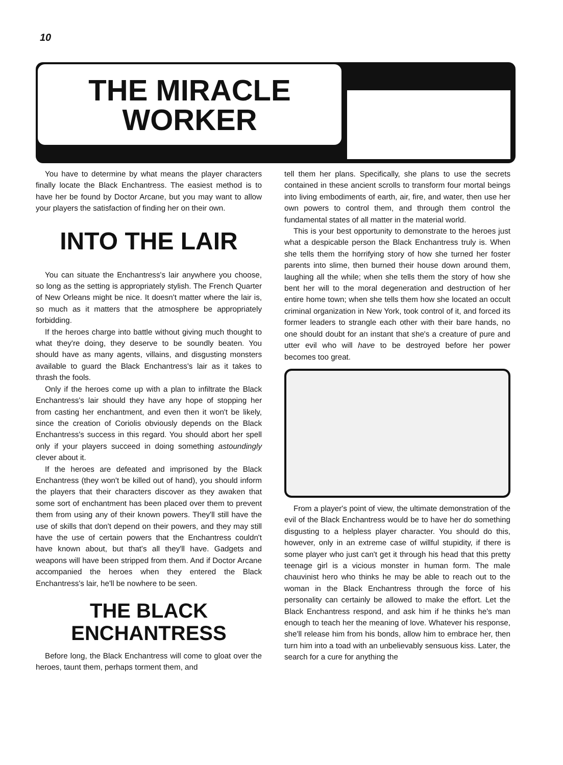10
THE MIRACLE
WORKER
You have to determine by what means the player characters finally locate the Black Enchantress. The easiest method is to have her be found by Doctor Arcane, but you may want to allow your players the satisfaction of finding her on their own.
INTO THE LAIR
You can situate the Enchantress's lair anywhere you choose, so long as the setting is appropriately stylish. The French Quarter of New Orleans might be nice. It doesn't matter where the lair is, so much as it matters that the atmosphere be appropriately forbidding.
If the heroes charge into battle without giving much thought to what they're doing, they deserve to be soundly beaten. You should have as many agents, villains, and disgusting monsters available to guard the Black Enchantress's lair as it takes to thrash the fools.
Only if the heroes come up with a plan to infiltrate the Black Enchantress's lair should they have any hope of stopping her from casting her enchantment, and even then it won't be likely, since the creation of Coriolis obviously depends on the Black Enchantress's success in this regard. You should abort her spell only if your players succeed in doing something astoundingly clever about it.
If the heroes are defeated and imprisoned by the Black Enchantress (they won't be killed out of hand), you should inform the players that their characters discover as they awaken that some sort of enchantment has been placed over them to prevent them from using any of their known powers. They'll still have the use of skills that don't depend on their powers, and they may still have the use of certain powers that the Enchantress couldn't have known about, but that's all they'll have. Gadgets and weapons will have been stripped from them. And if Doctor Arcane accompanied the heroes when they entered the Black Enchantress's lair, he'll be nowhere to be seen.
THE BLACK
ENCHANTRESS
Before long, the Black Enchantress will come to gloat over the heroes, taunt them, perhaps torment them, and
tell them her plans. Specifically, she plans to use the secrets contained in these ancient scrolls to transform four mortal beings into living embodiments of earth, air, fire, and water, then use her own powers to control them, and through them control the fundamental states of all matter in the material world.
This is your best opportunity to demonstrate to the heroes just what a despicable person the Black Enchantress truly is. When she tells them the horrifying story of how she turned her foster parents into slime, then burned their house down around them, laughing all the while; when she tells them the story of how she bent her will to the moral degeneration and destruction of her entire home town; when she tells them how she located an occult criminal organization in New York, took control of it, and forced its former leaders to strangle each other with their bare hands, no one should doubt for an instant that she's a creature of pure and utter evil who will have to be destroyed before her power becomes too great.
From a player's point of view, the ultimate demonstration of the evil of the Black Enchantress would be to have her do something disgusting to a helpless player character. You should do this, however, only in an extreme case of willful stupidity, if there is some player who just can't get it through his head that this pretty teenage girl is a vicious monster in human form. The male chauvinist hero who thinks he may be able to reach out to the woman in the Black Enchantress through the force of his personality can certainly be allowed to make the effort. Let the Black Enchantress respond, and ask him if he thinks he's man enough to teach her the meaning of love. Whatever his response, she'll release him from his bonds, allow him to embrace her, then turn him into a toad with an unbelievably sensuous kiss. Later, the search for a cure for anything the